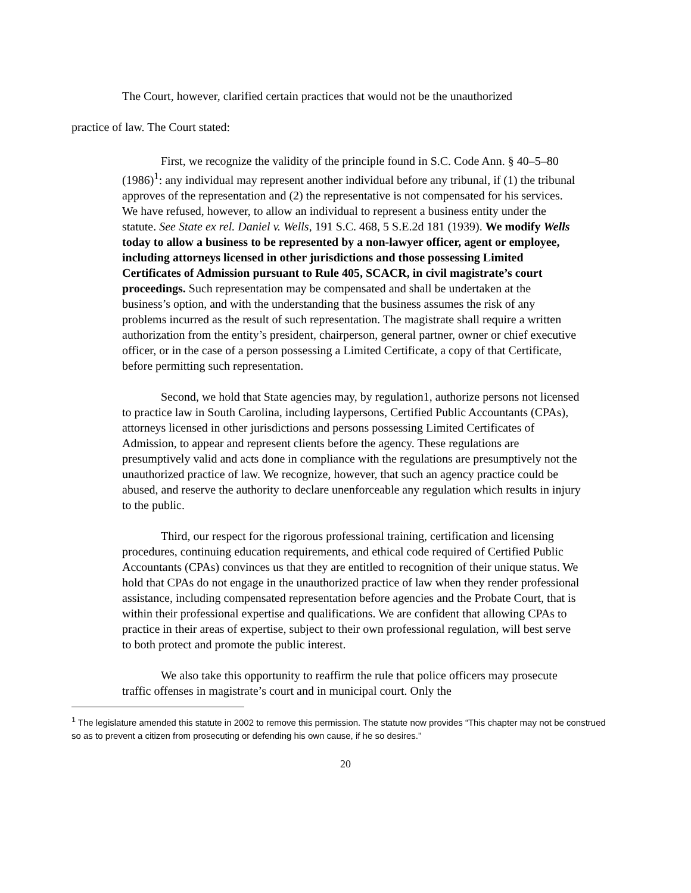The Court, however, clarified certain practices that would not be the unauthorized
practice of law. The Court stated:
First, we recognize the validity of the principle found in S.C. Code Ann. § 40–5–80 (1986)<sup>1</sup>: any individual may represent another individual before any tribunal, if (1) the tribunal approves of the representation and (2) the representative is not compensated for his services. We have refused, however, to allow an individual to represent a business entity under the statute. See State ex rel. Daniel v. Wells, 191 S.C. 468, 5 S.E.2d 181 (1939). We modify Wells today to allow a business to be represented by a non-lawyer officer, agent or employee, including attorneys licensed in other jurisdictions and those possessing Limited Certificates of Admission pursuant to Rule 405, SCACR, in civil magistrate’s court proceedings. Such representation may be compensated and shall be undertaken at the business’s option, and with the understanding that the business assumes the risk of any problems incurred as the result of such representation. The magistrate shall require a written authorization from the entity’s president, chairperson, general partner, owner or chief executive officer, or in the case of a person possessing a Limited Certificate, a copy of that Certificate, before permitting such representation.
Second, we hold that State agencies may, by regulation1, authorize persons not licensed to practice law in South Carolina, including laypersons, Certified Public Accountants (CPAs), attorneys licensed in other jurisdictions and persons possessing Limited Certificates of Admission, to appear and represent clients before the agency. These regulations are presumptively valid and acts done in compliance with the regulations are presumptively not the unauthorized practice of law. We recognize, however, that such an agency practice could be abused, and reserve the authority to declare unenforceable any regulation which results in injury to the public.
Third, our respect for the rigorous professional training, certification and licensing procedures, continuing education requirements, and ethical code required of Certified Public Accountants (CPAs) convinces us that they are entitled to recognition of their unique status. We hold that CPAs do not engage in the unauthorized practice of law when they render professional assistance, including compensated representation before agencies and the Probate Court, that is within their professional expertise and qualifications. We are confident that allowing CPAs to practice in their areas of expertise, subject to their own professional regulation, will best serve to both protect and promote the public interest.
We also take this opportunity to reaffirm the rule that police officers may prosecute traffic offenses in magistrate’s court and in municipal court. Only the
<sup>1</sup> The legislature amended this statute in 2002 to remove this permission. The statute now provides “This chapter may not be construed so as to prevent a citizen from prosecuting or defending his own cause, if he so desires.”
20